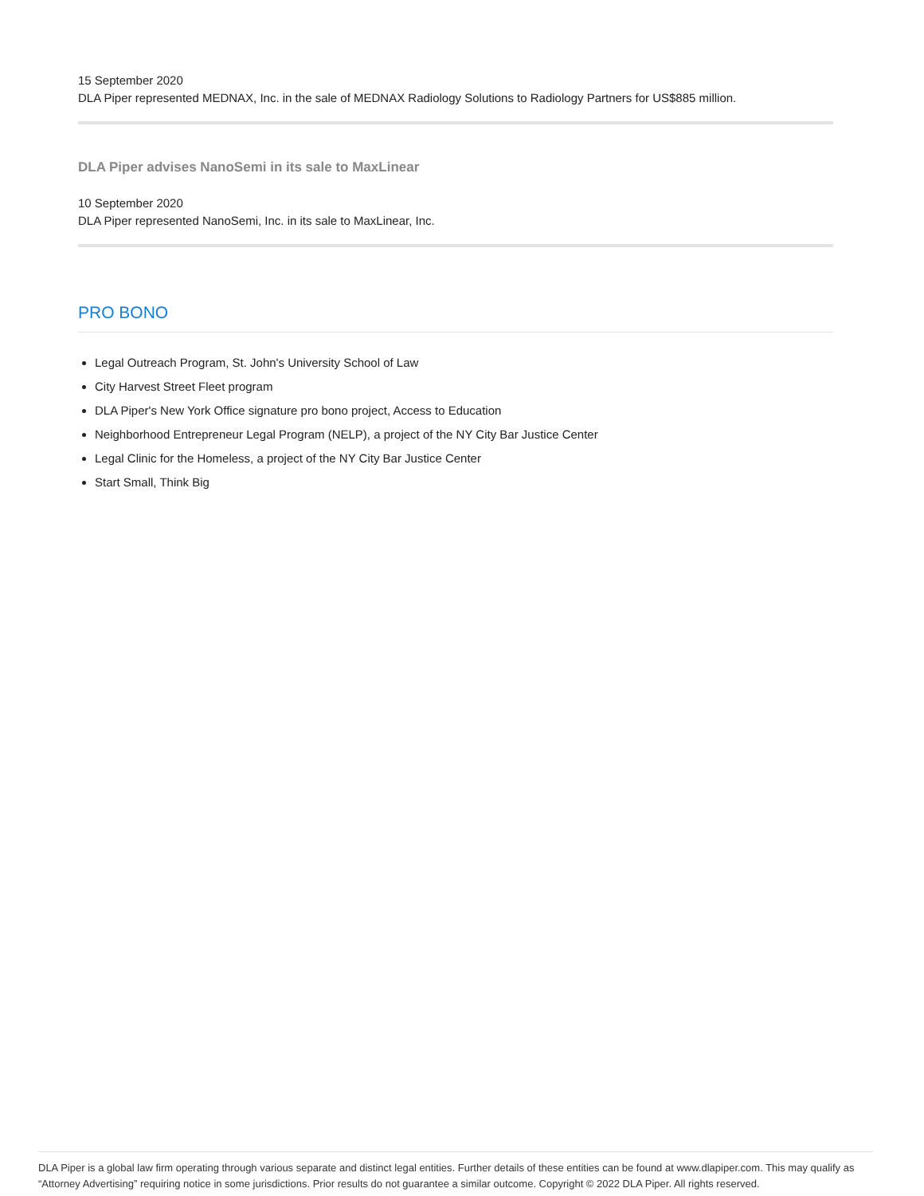15 September 2020
DLA Piper represented MEDNAX, Inc. in the sale of MEDNAX Radiology Solutions to Radiology Partners for US$885 million.
DLA Piper advises NanoSemi in its sale to MaxLinear
10 September 2020
DLA Piper represented NanoSemi, Inc. in its sale to MaxLinear, Inc.
PRO BONO
Legal Outreach Program, St. John's University School of Law
City Harvest Street Fleet program
DLA Piper's New York Office signature pro bono project, Access to Education
Neighborhood Entrepreneur Legal Program (NELP), a project of the NY City Bar Justice Center
Legal Clinic for the Homeless, a project of the NY City Bar Justice Center
Start Small, Think Big
DLA Piper is a global law firm operating through various separate and distinct legal entities. Further details of these entities can be found at www.dlapiper.com. This may qualify as “Attorney Advertising” requiring notice in some jurisdictions. Prior results do not guarantee a similar outcome. Copyright © 2022 DLA Piper. All rights reserved.